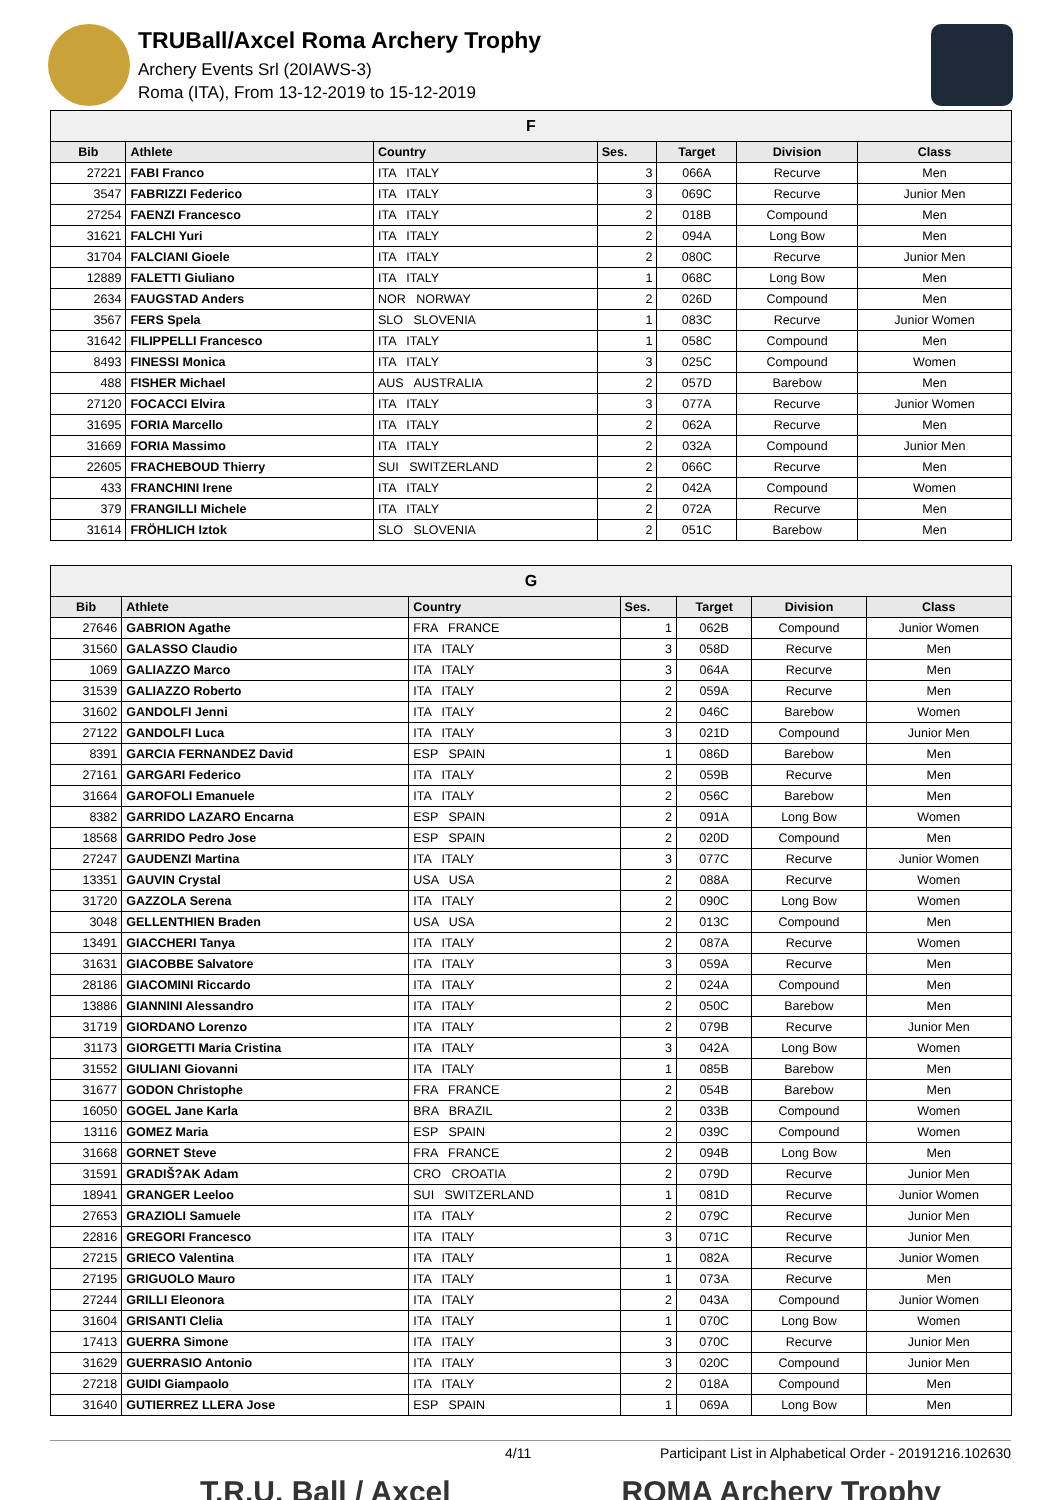TRUBall/Axcel Roma Archery Trophy
Archery Events Srl (20IAWS-3)
Roma (ITA), From 13-12-2019 to 15-12-2019
| F | | | | | | |
| --- | --- | --- | --- | --- | --- | --- |
| Bib | Athlete | Country | Ses. | Target | Division | Class |
| 27221 | FABI Franco | ITA ITALY | 3 | 066A | Recurve | Men |
| 3547 | FABRIZZI Federico | ITA ITALY | 3 | 069C | Recurve | Junior Men |
| 27254 | FAENZI Francesco | ITA ITALY | 2 | 018B | Compound | Men |
| 31621 | FALCHI Yuri | ITA ITALY | 2 | 094A | Long Bow | Men |
| 31704 | FALCIANI Gioele | ITA ITALY | 2 | 080C | Recurve | Junior Men |
| 12889 | FALETTI Giuliano | ITA ITALY | 1 | 068C | Long Bow | Men |
| 2634 | FAUGSTAD Anders | NOR NORWAY | 2 | 026D | Compound | Men |
| 3567 | FERS Spela | SLO SLOVENIA | 1 | 083C | Recurve | Junior Women |
| 31642 | FILIPPELLI Francesco | ITA ITALY | 1 | 058C | Compound | Men |
| 8493 | FINESSI Monica | ITA ITALY | 3 | 025C | Compound | Women |
| 488 | FISHER Michael | AUS AUSTRALIA | 2 | 057D | Barebow | Men |
| 27120 | FOCACCI Elvira | ITA ITALY | 3 | 077A | Recurve | Junior Women |
| 31695 | FORIA Marcello | ITA ITALY | 2 | 062A | Recurve | Men |
| 31669 | FORIA Massimo | ITA ITALY | 2 | 032A | Compound | Junior Men |
| 22605 | FRACHEBOUD Thierry | SUI SWITZERLAND | 2 | 066C | Recurve | Men |
| 433 | FRANCHINI Irene | ITA ITALY | 2 | 042A | Compound | Women |
| 379 | FRANGILLI Michele | ITA ITALY | 2 | 072A | Recurve | Men |
| 31614 | FRÖHLICH Iztok | SLO SLOVENIA | 2 | 051C | Barebow | Men |
| G | | | | | | |
| --- | --- | --- | --- | --- | --- | --- |
| Bib | Athlete | Country | Ses. | Target | Division | Class |
| 27646 | GABRION Agathe | FRA FRANCE | 1 | 062B | Compound | Junior Women |
| 31560 | GALASSO Claudio | ITA ITALY | 3 | 058D | Recurve | Men |
| 1069 | GALIAZZO Marco | ITA ITALY | 3 | 064A | Recurve | Men |
| 31539 | GALIAZZO Roberto | ITA ITALY | 2 | 059A | Recurve | Men |
| 31602 | GANDOLFI Jenni | ITA ITALY | 2 | 046C | Barebow | Women |
| 27122 | GANDOLFI Luca | ITA ITALY | 3 | 021D | Compound | Junior Men |
| 8391 | GARCIA FERNANDEZ David | ESP SPAIN | 1 | 086D | Barebow | Men |
| 27161 | GARGARI Federico | ITA ITALY | 2 | 059B | Recurve | Men |
| 31664 | GAROFOLI Emanuele | ITA ITALY | 2 | 056C | Barebow | Men |
| 8382 | GARRIDO LAZARO Encarna | ESP SPAIN | 2 | 091A | Long Bow | Women |
| 18568 | GARRIDO Pedro Jose | ESP SPAIN | 2 | 020D | Compound | Men |
| 27247 | GAUDENZI Martina | ITA ITALY | 3 | 077C | Recurve | Junior Women |
| 13351 | GAUVIN Crystal | USA USA | 2 | 088A | Recurve | Women |
| 31720 | GAZZOLA Serena | ITA ITALY | 2 | 090C | Long Bow | Women |
| 3048 | GELLENTHIEN Braden | USA USA | 2 | 013C | Compound | Men |
| 13491 | GIACCHERI Tanya | ITA ITALY | 2 | 087A | Recurve | Women |
| 31631 | GIACOBBE Salvatore | ITA ITALY | 3 | 059A | Recurve | Men |
| 28186 | GIACOMINI Riccardo | ITA ITALY | 2 | 024A | Compound | Men |
| 13886 | GIANNINI Alessandro | ITA ITALY | 2 | 050C | Barebow | Men |
| 31719 | GIORDANO Lorenzo | ITA ITALY | 2 | 079B | Recurve | Junior Men |
| 31173 | GIORGETTI Maria Cristina | ITA ITALY | 3 | 042A | Long Bow | Women |
| 31552 | GIULIANI Giovanni | ITA ITALY | 1 | 085B | Barebow | Men |
| 31677 | GODON Christophe | FRA FRANCE | 2 | 054B | Barebow | Men |
| 16050 | GOGEL Jane Karla | BRA BRAZIL | 2 | 033B | Compound | Women |
| 13116 | GOMEZ Maria | ESP SPAIN | 2 | 039C | Compound | Women |
| 31668 | GORNET Steve | FRA FRANCE | 2 | 094B | Long Bow | Men |
| 31591 | GRADIŠ?AK Adam | CRO CROATIA | 2 | 079D | Recurve | Junior Men |
| 18941 | GRANGER Leeloo | SUI SWITZERLAND | 1 | 081D | Recurve | Junior Women |
| 27653 | GRAZIOLI Samuele | ITA ITALY | 2 | 079C | Recurve | Junior Men |
| 22816 | GREGORI Francesco | ITA ITALY | 3 | 071C | Recurve | Junior Men |
| 27215 | GRIECO Valentina | ITA ITALY | 1 | 082A | Recurve | Junior Women |
| 27195 | GRIGUOLO Mauro | ITA ITALY | 1 | 073A | Recurve | Men |
| 27244 | GRILLI Eleonora | ITA ITALY | 2 | 043A | Compound | Junior Women |
| 31604 | GRISANTI Clelia | ITA ITALY | 1 | 070C | Long Bow | Women |
| 17413 | GUERRA Simone | ITA ITALY | 3 | 070C | Recurve | Junior Men |
| 31629 | GUERRASIO Antonio | ITA ITALY | 3 | 020C | Compound | Junior Men |
| 27218 | GUIDI Giampaolo | ITA ITALY | 2 | 018A | Compound | Men |
| 31640 | GUTIERREZ LLERA Jose | ESP SPAIN | 1 | 069A | Long Bow | Men |
4/11 Participant List in Alphabetical Order - 20191216.102630
T.R.U. Ball / Axcel ROMA Archery Trophy